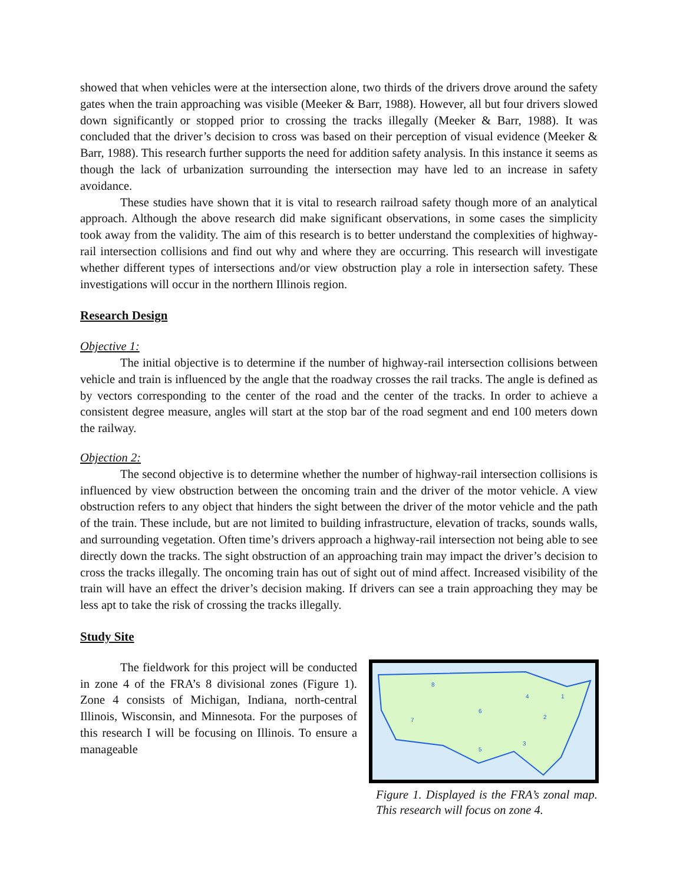showed that when vehicles were at the intersection alone, two thirds of the drivers drove around the safety gates when the train approaching was visible (Meeker & Barr, 1988). However, all but four drivers slowed down significantly or stopped prior to crossing the tracks illegally (Meeker & Barr, 1988). It was concluded that the driver’s decision to cross was based on their perception of visual evidence (Meeker & Barr, 1988). This research further supports the need for addition safety analysis. In this instance it seems as though the lack of urbanization surrounding the intersection may have led to an increase in safety avoidance.
These studies have shown that it is vital to research railroad safety though more of an analytical approach. Although the above research did make significant observations, in some cases the simplicity took away from the validity. The aim of this research is to better understand the complexities of highway-rail intersection collisions and find out why and where they are occurring. This research will investigate whether different types of intersections and/or view obstruction play a role in intersection safety. These investigations will occur in the northern Illinois region.
Research Design
Objective 1:
The initial objective is to determine if the number of highway-rail intersection collisions between vehicle and train is influenced by the angle that the roadway crosses the rail tracks. The angle is defined as by vectors corresponding to the center of the road and the center of the tracks. In order to achieve a consistent degree measure, angles will start at the stop bar of the road segment and end 100 meters down the railway.
Objection 2:
The second objective is to determine whether the number of highway-rail intersection collisions is influenced by view obstruction between the oncoming train and the driver of the motor vehicle. A view obstruction refers to any object that hinders the sight between the driver of the motor vehicle and the path of the train. These include, but are not limited to building infrastructure, elevation of tracks, sounds walls, and surrounding vegetation. Often time’s drivers approach a highway-rail intersection not being able to see directly down the tracks. The sight obstruction of an approaching train may impact the driver’s decision to cross the tracks illegally. The oncoming train has out of sight out of mind affect. Increased visibility of the train will have an effect the driver’s decision making. If drivers can see a train approaching they may be less apt to take the risk of crossing the tracks illegally.
Study Site
The fieldwork for this project will be conducted in zone 4 of the FRA’s 8 divisional zones (Figure 1). Zone 4 consists of Michigan, Indiana, north-central Illinois, Wisconsin, and Minnesota. For the purposes of this research I will be focusing on Illinois. To ensure a manageable
8
4
1
6
7
2
5
3
Figure 1. Displayed is the FRA’s zonal map. This research will focus on zone 4.